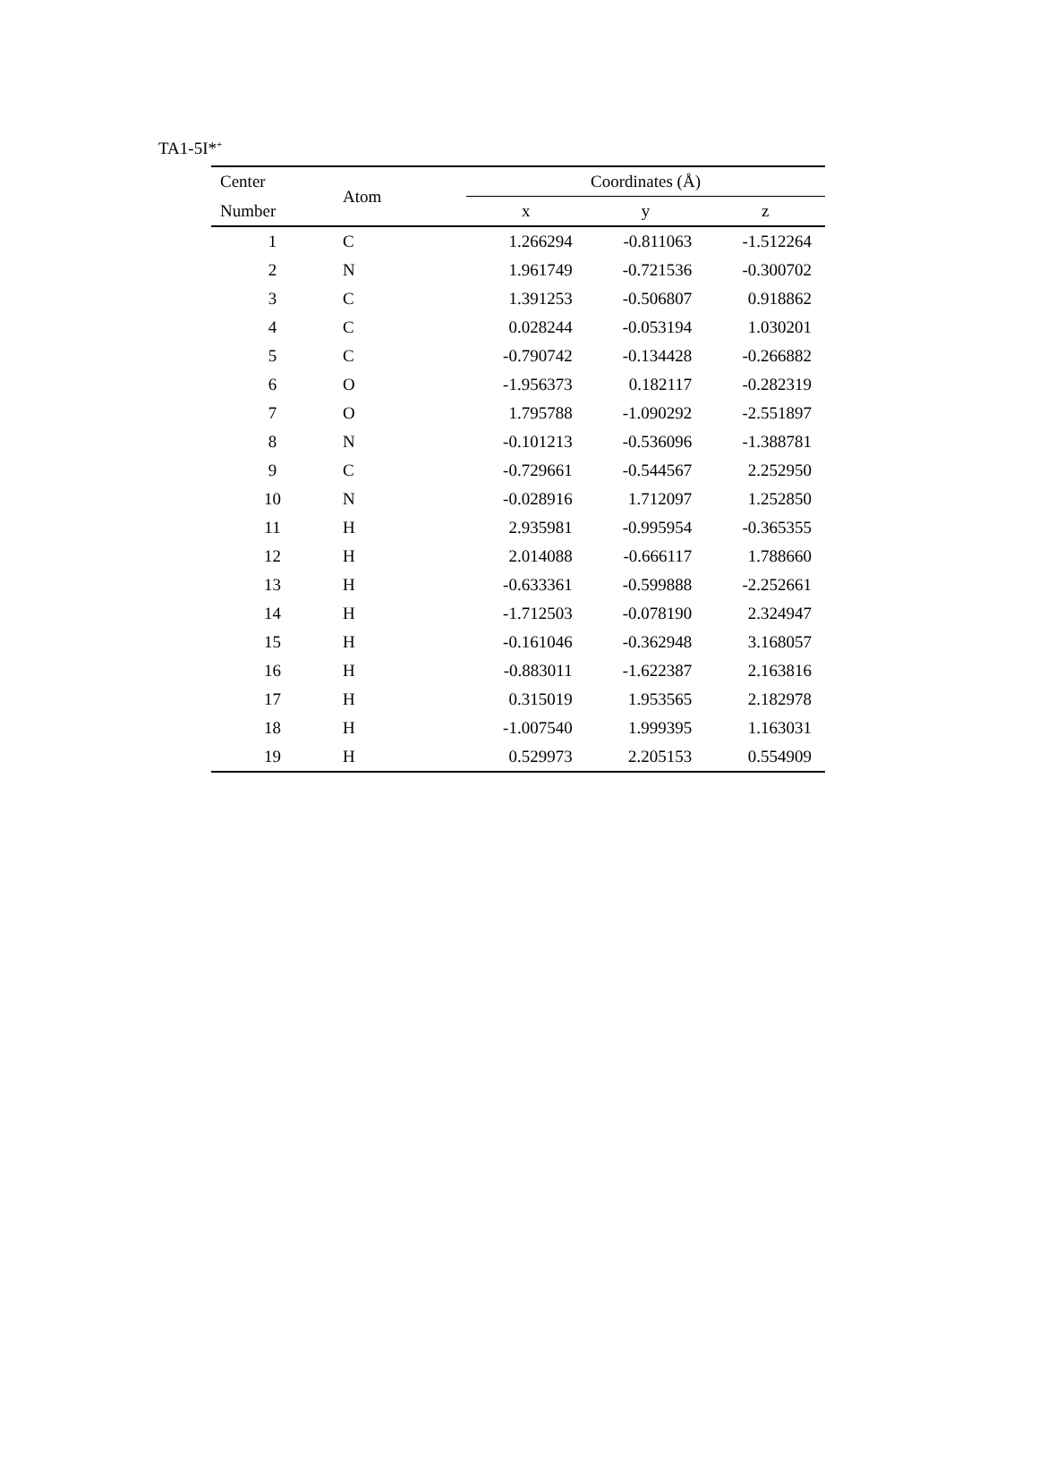TA1-5I*<sup>+</sup>
| Center | Atom | Coordinates (Å) | | |
| --- | --- | --- | --- | --- |
| Number | | x | y | z |
| 1 | C | 1.266294 | -0.811063 | -1.512264 |
| 2 | N | 1.961749 | -0.721536 | -0.300702 |
| 3 | C | 1.391253 | -0.506807 | 0.918862 |
| 4 | C | 0.028244 | -0.053194 | 1.030201 |
| 5 | C | -0.790742 | -0.134428 | -0.266882 |
| 6 | O | -1.956373 | 0.182117 | -0.282319 |
| 7 | O | 1.795788 | -1.090292 | -2.551897 |
| 8 | N | -0.101213 | -0.536096 | -1.388781 |
| 9 | C | -0.729661 | -0.544567 | 2.252950 |
| 10 | N | -0.028916 | 1.712097 | 1.252850 |
| 11 | H | 2.935981 | -0.995954 | -0.365355 |
| 12 | H | 2.014088 | -0.666117 | 1.788660 |
| 13 | H | -0.633361 | -0.599888 | -2.252661 |
| 14 | H | -1.712503 | -0.078190 | 2.324947 |
| 15 | H | -0.161046 | -0.362948 | 3.168057 |
| 16 | H | -0.883011 | -1.622387 | 2.163816 |
| 17 | H | 0.315019 | 1.953565 | 2.182978 |
| 18 | H | -1.007540 | 1.999395 | 1.163031 |
| 19 | H | 0.529973 | 2.205153 | 0.554909 |